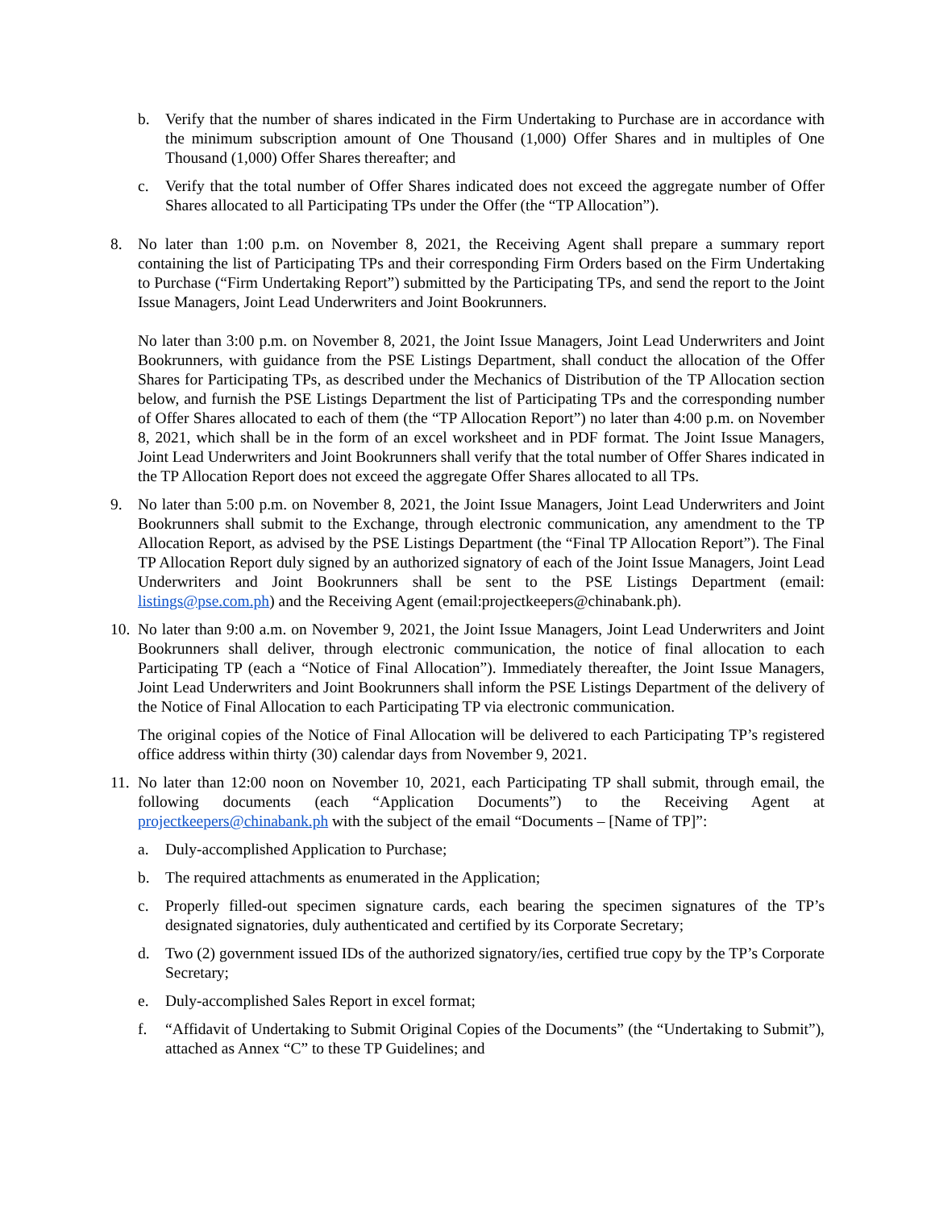b. Verify that the number of shares indicated in the Firm Undertaking to Purchase are in accordance with the minimum subscription amount of One Thousand (1,000) Offer Shares and in multiples of One Thousand (1,000) Offer Shares thereafter; and
c. Verify that the total number of Offer Shares indicated does not exceed the aggregate number of Offer Shares allocated to all Participating TPs under the Offer (the “TP Allocation”).
8. No later than 1:00 p.m. on November 8, 2021, the Receiving Agent shall prepare a summary report containing the list of Participating TPs and their corresponding Firm Orders based on the Firm Undertaking to Purchase (“Firm Undertaking Report”) submitted by the Participating TPs, and send the report to the Joint Issue Managers, Joint Lead Underwriters and Joint Bookrunners.
No later than 3:00 p.m. on November 8, 2021, the Joint Issue Managers, Joint Lead Underwriters and Joint Bookrunners, with guidance from the PSE Listings Department, shall conduct the allocation of the Offer Shares for Participating TPs, as described under the Mechanics of Distribution of the TP Allocation section below, and furnish the PSE Listings Department the list of Participating TPs and the corresponding number of Offer Shares allocated to each of them (the “TP Allocation Report”) no later than 4:00 p.m. on November 8, 2021, which shall be in the form of an excel worksheet and in PDF format. The Joint Issue Managers, Joint Lead Underwriters and Joint Bookrunners shall verify that the total number of Offer Shares indicated in the TP Allocation Report does not exceed the aggregate Offer Shares allocated to all TPs.
9. No later than 5:00 p.m. on November 8, 2021, the Joint Issue Managers, Joint Lead Underwriters and Joint Bookrunners shall submit to the Exchange, through electronic communication, any amendment to the TP Allocation Report, as advised by the PSE Listings Department (the “Final TP Allocation Report”). The Final TP Allocation Report duly signed by an authorized signatory of each of the Joint Issue Managers, Joint Lead Underwriters and Joint Bookrunners shall be sent to the PSE Listings Department (email: listings@pse.com.ph) and the Receiving Agent (email:projectkeepers@chinabank.ph).
10.
No later than 9:00 a.m. on November 9, 2021, the Joint Issue Managers, Joint Lead Underwriters and Joint Bookrunners shall deliver, through electronic communication, the notice of final allocation to each Participating TP (each a “Notice of Final Allocation”). Immediately thereafter, the Joint Issue Managers, Joint Lead Underwriters and Joint Bookrunners shall inform the PSE Listings Department of the delivery of the Notice of Final Allocation to each Participating TP via electronic communication.
The original copies of the Notice of Final Allocation will be delivered to each Participating TP’s registered office address within thirty (30) calendar days from November 9, 2021.
11.
No later than 12:00 noon on November 10, 2021, each Participating TP shall submit, through email, the following documents (each “Application Documents”) to the Receiving Agent at projectkeepers@chinabank.ph with the subject of the email “Documents – [Name of TP]”:
a. Duly-accomplished Application to Purchase;
b. The required attachments as enumerated in the Application;
c. Properly filled-out specimen signature cards, each bearing the specimen signatures of the TP’s designated signatories, duly authenticated and certified by its Corporate Secretary;
d. Two (2) government issued IDs of the authorized signatory/ies, certified true copy by the TP’s Corporate Secretary;
e. Duly-accomplished Sales Report in excel format;
f. “Affidavit of Undertaking to Submit Original Copies of the Documents” (the “Undertaking to Submit”), attached as Annex “C” to these TP Guidelines; and